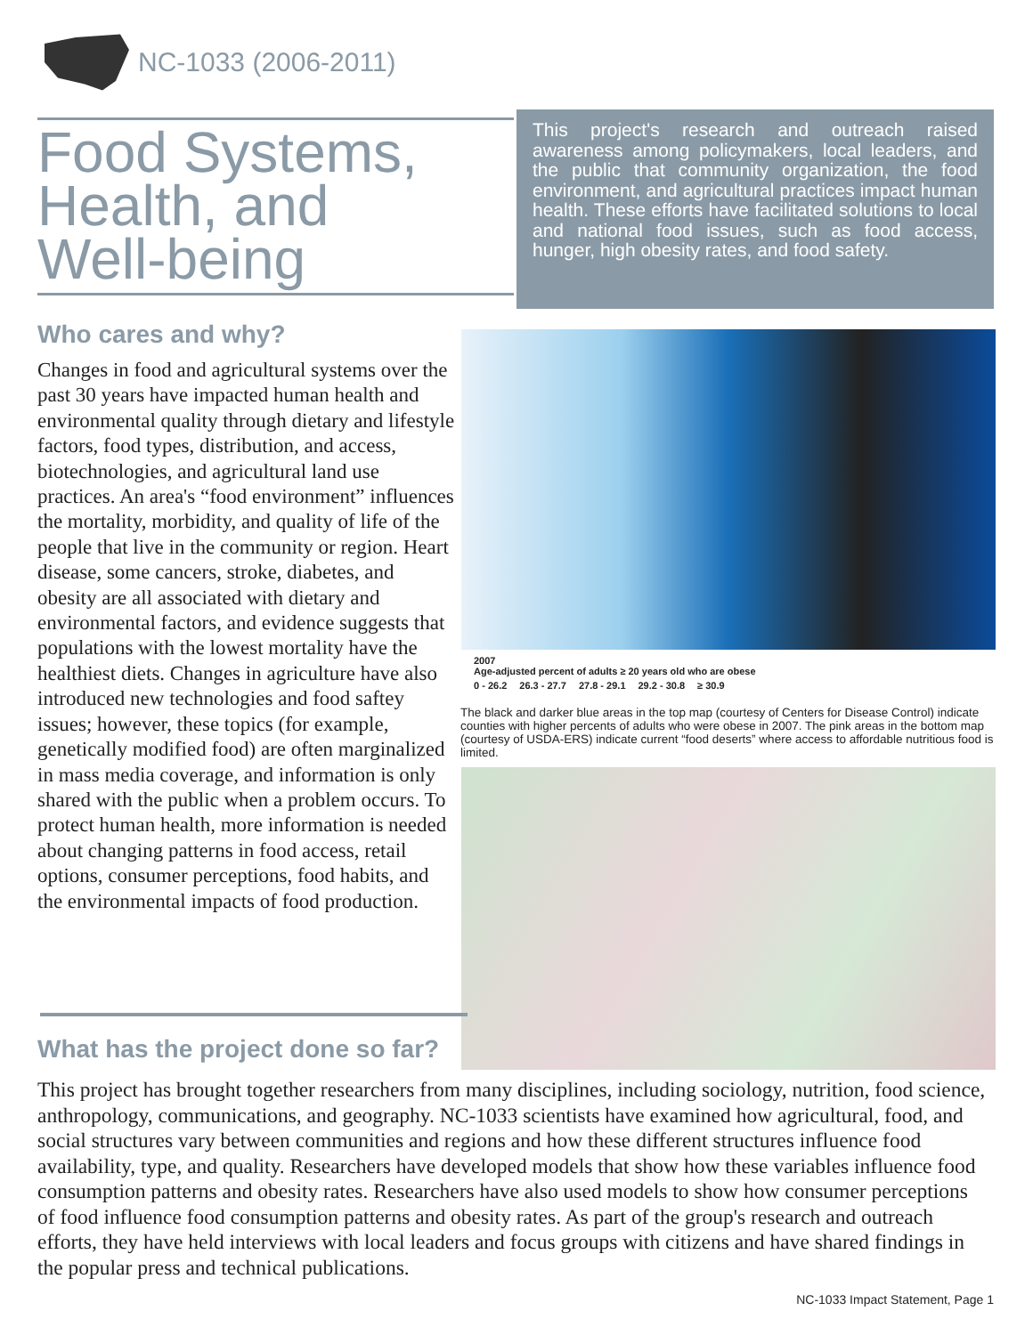NC-1033 (2006-2011)
Food Systems,
Health, and
Well-being
This project's research and outreach raised awareness among policymakers, local leaders, and the public that community organization, the food environment, and agricultural practices impact human health. These efforts have facilitated solutions to local and national food issues, such as food access, hunger, high obesity rates, and food safety.
Who cares and why?
Changes in food and agricultural systems over the past 30 years have impacted human health and environmental quality through dietary and lifestyle factors, food types, distribution, and access, biotechnologies, and agricultural land use practices. An area's “food environment” influences the mortality, morbidity, and quality of life of the people that live in the community or region. Heart disease, some cancers, stroke, diabetes, and obesity are all associated with dietary and environmental factors, and evidence suggests that populations with the lowest mortality have the healthiest diets. Changes in agriculture have also introduced new technologies and food saftey issues; however, these topics (for example, genetically modified food) are often marginalized in mass media coverage, and information is only shared with the public when a problem occurs. To protect human health, more information is needed about changing patterns in food access, retail options, consumer perceptions, food habits, and the environmental impacts of food production.
2007
Age-adjusted percent of adults ≥ 20 years old who are obese
0 - 26.2 26.3 - 27.7 27.8 - 29.1 29.2 - 30.8 ≥ 30.9
The black and darker blue areas in the top map (courtesy of Centers for Disease Control) indicate counties with higher percents of adults who were obese in 2007. The pink areas in the bottom map (courtesy of USDA-ERS) indicate current “food deserts” where access to affordable nutritious food is limited.
What has the project done so far?
This project has brought together researchers from many disciplines, including sociology, nutrition, food science, anthropology, communications, and geography. NC-1033 scientists have examined how agricultural, food, and social structures vary between communities and regions and how these different structures influence food availability, type, and quality. Researchers have developed models that show how these variables influence food consumption patterns and obesity rates. Researchers have also used models to show how consumer perceptions of food influence food consumption patterns and obesity rates. As part of the group's research and outreach efforts, they have held interviews with local leaders and focus groups with citizens and have shared findings in the popular press and technical publications.
NC-1033 Impact Statement, Page 1